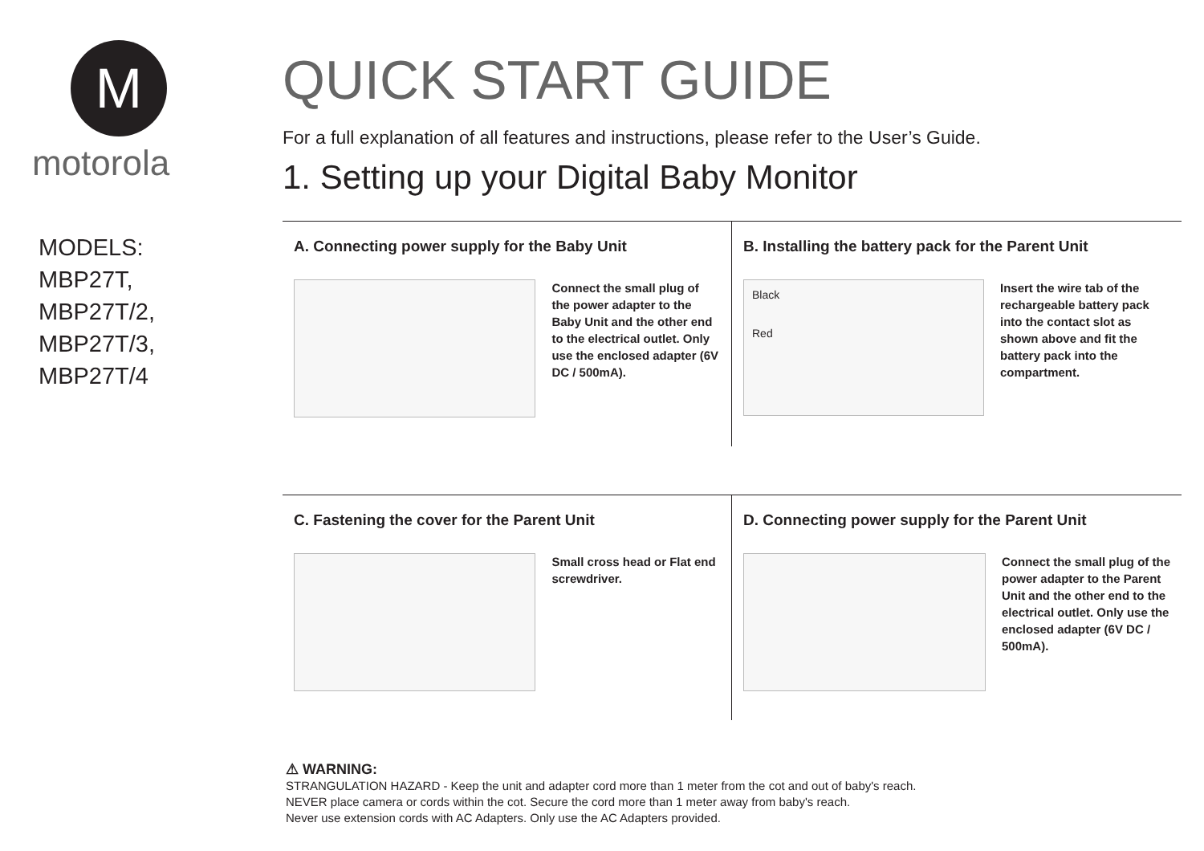M
motorola
MODELS:
MBP27T,
MBP27T/2,
MBP27T/3,
MBP27T/4
QUICK START GUIDE
For a full explanation of all features and instructions, please refer to the User’s Guide.
1. Setting up your Digital Baby Monitor
A. Connecting power supply for the Baby Unit
Connect the small plug of the power adapter to the Baby Unit and the other end to the electrical outlet. Only use the enclosed adapter (6V DC / 500mA).
B. Installing the battery pack for the Parent Unit
Black
Red
Insert the wire tab of the rechargeable battery pack into the contact slot as shown above and fit the battery pack into the compartment.
C. Fastening the cover for the Parent Unit
Small cross head or Flat end screwdriver.
D. Connecting power supply for the Parent Unit
Connect the small plug of the power adapter to the Parent Unit and the other end to the electrical outlet. Only use the enclosed adapter (6V DC / 500mA).
⚠ WARNING:
STRANGULATION HAZARD - Keep the unit and adapter cord more than 1 meter from the cot and out of baby's reach.
NEVER place camera or cords within the cot. Secure the cord more than 1 meter away from baby's reach.
Never use extension cords with AC Adapters. Only use the AC Adapters provided.